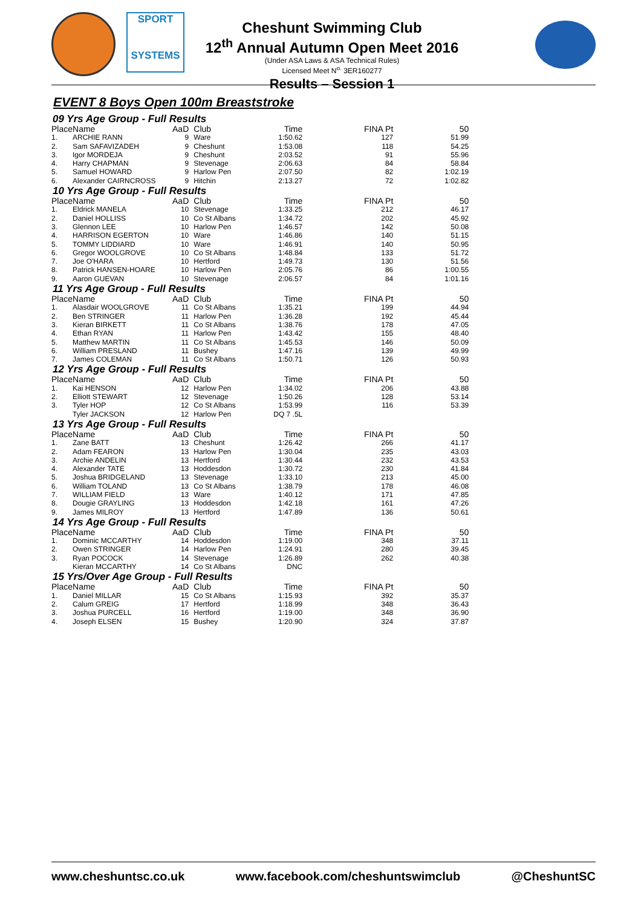SPORT
SYSTEMS
Cheshunt Swimming Club
12<sup>th</sup> Annual Autumn Open Meet 2016
(Under ASA Laws & ASA Technical Rules)
Licensed Meet N<sup>o.</sup> 3ER160277
Results – Session 1
EVENT 8 Boys Open 100m Breaststroke
09 Yrs Age Group - Full Results
| Place | Name | AaD | Club | Time | FINA Pt | 50 |
| --- | --- | --- | --- | --- | --- | --- |
| 1. | ARCHIE RANN | 9 | Ware | 1:50.62 | 127 | 51.99 |
| 2. | Sam SAFAVIZADEH | 9 | Cheshunt | 1:53.08 | 118 | 54.25 |
| 3. | Igor MORDEJA | 9 | Cheshunt | 2:03.52 | 91 | 55.96 |
| 4. | Harry CHAPMAN | 9 | Stevenage | 2:06.63 | 84 | 58.84 |
| 5. | Samuel HOWARD | 9 | Harlow Pen | 2:07.50 | 82 | 1:02.19 |
| 6. | Alexander CAIRNCROSS | 9 | Hitchin | 2:13.27 | 72 | 1:02.82 |
10 Yrs Age Group - Full Results
| Place | Name | AaD | Club | Time | FINA Pt | 50 |
| --- | --- | --- | --- | --- | --- | --- |
| 1. | Eldrick MANELA | 10 | Stevenage | 1:33.25 | 212 | 46.17 |
| 2. | Daniel HOLLISS | 10 | Co St Albans | 1:34.72 | 202 | 45.92 |
| 3. | Glennon LEE | 10 | Harlow Pen | 1:46.57 | 142 | 50.08 |
| 4. | HARRISON EGERTON | 10 | Ware | 1:46.86 | 140 | 51.15 |
| 5. | TOMMY LIDDIARD | 10 | Ware | 1:46.91 | 140 | 50.95 |
| 6. | Gregor WOOLGROVE | 10 | Co St Albans | 1:48.84 | 133 | 51.72 |
| 7. | Joe O'HARA | 10 | Hertford | 1:49.73 | 130 | 51.56 |
| 8. | Patrick HANSEN-HOARE | 10 | Harlow Pen | 2:05.76 | 86 | 1:00.55 |
| 9. | Aaron GUEVAN | 10 | Stevenage | 2:06.57 | 84 | 1:01.16 |
11 Yrs Age Group - Full Results
| Place | Name | AaD | Club | Time | FINA Pt | 50 |
| --- | --- | --- | --- | --- | --- | --- |
| 1. | Alasdair WOOLGROVE | 11 | Co St Albans | 1:35.21 | 199 | 44.94 |
| 2. | Ben STRINGER | 11 | Harlow Pen | 1:36.28 | 192 | 45.44 |
| 3. | Kieran BIRKETT | 11 | Co St Albans | 1:38.76 | 178 | 47.05 |
| 4. | Ethan RYAN | 11 | Harlow Pen | 1:43.42 | 155 | 48.40 |
| 5. | Matthew MARTIN | 11 | Co St Albans | 1:45.53 | 146 | 50.09 |
| 6. | William PRESLAND | 11 | Bushey | 1:47.16 | 139 | 49.99 |
| 7. | James COLEMAN | 11 | Co St Albans | 1:50.71 | 126 | 50.93 |
12 Yrs Age Group - Full Results
| Place | Name | AaD | Club | Time | FINA Pt | 50 |
| --- | --- | --- | --- | --- | --- | --- |
| 1. | Kai HENSON | 12 | Harlow Pen | 1:34.02 | 206 | 43.88 |
| 2. | Elliott STEWART | 12 | Stevenage | 1:50.26 | 128 | 53.14 |
| 3. | Tyler HOP | 12 | Co St Albans | 1:53.99 | 116 | 53.39 |
| | Tyler JACKSON | 12 | Harlow Pen | DQ 7 .5L | | |
13 Yrs Age Group - Full Results
| Place | Name | AaD | Club | Time | FINA Pt | 50 |
| --- | --- | --- | --- | --- | --- | --- |
| 1. | Zane BATT | 13 | Cheshunt | 1:26.42 | 266 | 41.17 |
| 2. | Adam FEARON | 13 | Harlow Pen | 1:30.04 | 235 | 43.03 |
| 3. | Archie ANDELIN | 13 | Hertford | 1:30.44 | 232 | 43.53 |
| 4. | Alexander TATE | 13 | Hoddesdon | 1:30.72 | 230 | 41.84 |
| 5. | Joshua BRIDGELAND | 13 | Stevenage | 1:33.10 | 213 | 45.00 |
| 6. | William TOLAND | 13 | Co St Albans | 1:38.79 | 178 | 46.08 |
| 7. | WILLIAM FIELD | 13 | Ware | 1:40.12 | 171 | 47.85 |
| 8. | Dougie GRAYLING | 13 | Hoddesdon | 1:42.18 | 161 | 47.26 |
| 9. | James MILROY | 13 | Hertford | 1:47.89 | 136 | 50.61 |
14 Yrs Age Group - Full Results
| Place | Name | AaD | Club | Time | FINA Pt | 50 |
| --- | --- | --- | --- | --- | --- | --- |
| 1. | Dominic MCCARTHY | 14 | Hoddesdon | 1:19.00 | 348 | 37.11 |
| 2. | Owen STRINGER | 14 | Harlow Pen | 1:24.91 | 280 | 39.45 |
| 3. | Ryan POCOCK | 14 | Stevenage | 1:26.89 | 262 | 40.38 |
| | Kieran MCCARTHY | 14 | Co St Albans | DNC | | |
15 Yrs/Over Age Group - Full Results
| Place | Name | AaD | Club | Time | FINA Pt | 50 |
| --- | --- | --- | --- | --- | --- | --- |
| 1. | Daniel MILLAR | 15 | Co St Albans | 1:15.93 | 392 | 35.37 |
| 2. | Calum GREIG | 17 | Hertford | 1:18.99 | 348 | 36.43 |
| 3. | Joshua PURCELL | 16 | Hertford | 1:19.00 | 348 | 36.90 |
| 4. | Joseph ELSEN | 15 | Bushey | 1:20.90 | 324 | 37.87 |
www.cheshuntsc.co.uk www.facebook.com/cheshuntswimclub @CheshuntSC